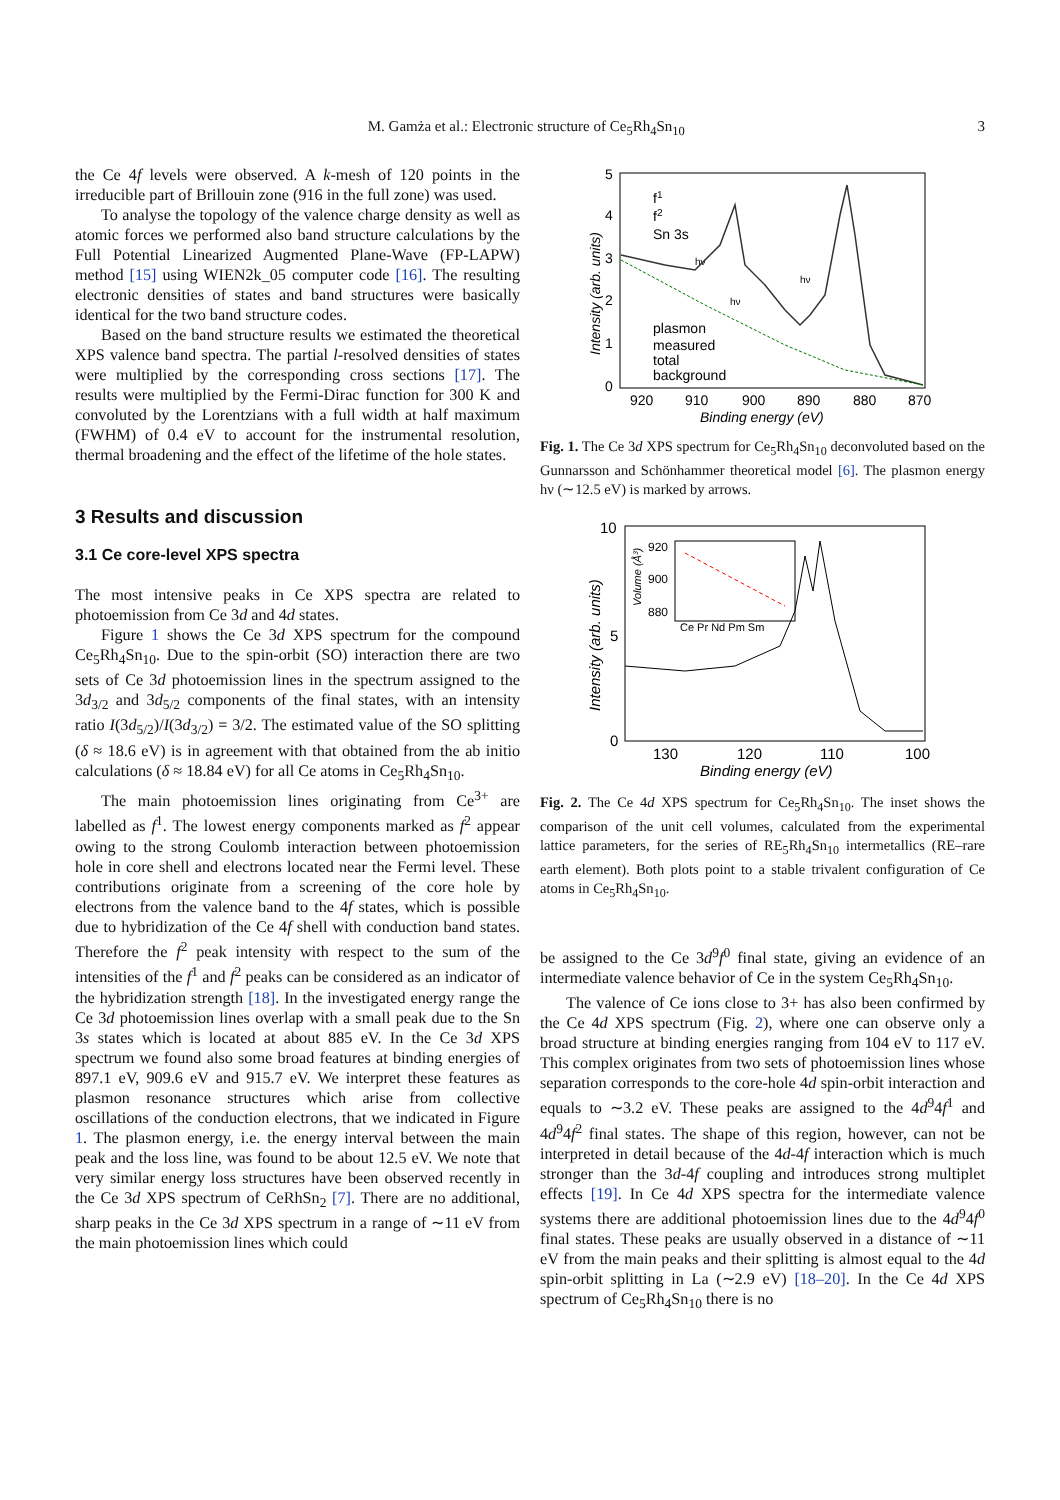M. Gamża et al.: Electronic structure of Ce<sub>5</sub>Rh<sub>4</sub>Sn<sub>10</sub> 3
the Ce 4f levels were observed. A k-mesh of 120 points in the irreducible part of Brillouin zone (916 in the full zone) was used.
To analyse the topology of the valence charge density as well as atomic forces we performed also band structure calculations by the Full Potential Linearized Augmented Plane-Wave (FP-LAPW) method [15] using WIEN2k_05 computer code [16]. The resulting electronic densities of states and band structures were basically identical for the two band structure codes.
Based on the band structure results we estimated the theoretical XPS valence band spectra. The partial l-resolved densities of states were multiplied by the corresponding cross sections [17]. The results were multiplied by the Fermi-Dirac function for 300 K and convoluted by the Lorentzians with a full width at half maximum (FWHM) of 0.4 eV to account for the instrumental resolution, thermal broadening and the effect of the lifetime of the hole states.
3 Results and discussion
3.1 Ce core-level XPS spectra
The most intensive peaks in Ce XPS spectra are related to photoemission from Ce 3d and 4d states.
Figure 1 shows the Ce 3d XPS spectrum for the compound Ce<sub>5</sub>Rh<sub>4</sub>Sn<sub>10</sub>. Due to the spin-orbit (SO) interaction there are two sets of Ce 3d photoemission lines in the spectrum assigned to the 3d<sub>3/2</sub> and 3d<sub>5/2</sub> components of the final states, with an intensity ratio I(3d<sub>5/2</sub>)/I(3d<sub>3/2</sub>) = 3/2. The estimated value of the SO splitting (δ ≈ 18.6 eV) is in agreement with that obtained from the ab initio calculations (δ ≈ 18.84 eV) for all Ce atoms in Ce<sub>5</sub>Rh<sub>4</sub>Sn<sub>10</sub>.
The main photoemission lines originating from Ce<sup>3+</sup> are labelled as f<sup>1</sup>. The lowest energy components marked as f<sup>2</sup> appear owing to the strong Coulomb interaction between photoemission hole in core shell and electrons located near the Fermi level. These contributions originate from a screening of the core hole by electrons from the valence band to the 4f states, which is possible due to hybridization of the Ce 4f shell with conduction band states. Therefore the f<sup>2</sup> peak intensity with respect to the sum of the intensities of the f<sup>1</sup> and f<sup>2</sup> peaks can be considered as an indicator of the hybridization strength [18]. In the investigated energy range the Ce 3d photoemission lines overlap with a small peak due to the Sn 3s states which is located at about 885 eV. In the Ce 3d XPS spectrum we found also some broad features at binding energies of 897.1 eV, 909.6 eV and 915.7 eV. We interpret these features as plasmon resonance structures which arise from collective oscillations of the conduction electrons, that we indicated in Figure 1. The plasmon energy, i.e. the energy interval between the main peak and the loss line, was found to be about 12.5 eV. We note that very similar energy loss structures have been observed recently in the Ce 3d XPS spectrum of CeRhSn<sub>2</sub> [7]. There are no additional, sharp peaks in the Ce 3d XPS spectrum in a range of ∼11 eV from the main photoemission lines which could
5
4
3
2
1
0
920
910
900
890
880
870
Binding energy (eV)
Intensity (arb. units)
f1
f2
Sn 3s
plasmon
measured
total
background
hν
hν
hν
Fig. 1. The Ce 3d XPS spectrum for Ce<sub>5</sub>Rh<sub>4</sub>Sn<sub>10</sub> deconvoluted based on the Gunnarsson and Schönhammer theoretical model [6]. The plasmon energy hν (∼12.5 eV) is marked by arrows.
10
5
0
130
120
110
100
Binding energy (eV)
Intensity (arb. units)
920
900
880
Ce Pr Nd Pm Sm
Volume (Å³)
Fig. 2. The Ce 4d XPS spectrum for Ce<sub>5</sub>Rh<sub>4</sub>Sn<sub>10</sub>. The inset shows the comparison of the unit cell volumes, calculated from the experimental lattice parameters, for the series of RE<sub>5</sub>Rh<sub>4</sub>Sn<sub>10</sub> intermetallics (RE–rare earth element). Both plots point to a stable trivalent configuration of Ce atoms in Ce<sub>5</sub>Rh<sub>4</sub>Sn<sub>10</sub>.
be assigned to the Ce 3d<sup>9</sup>f<sup>0</sup> final state, giving an evidence of an intermediate valence behavior of Ce in the system Ce<sub>5</sub>Rh<sub>4</sub>Sn<sub>10</sub>.
The valence of Ce ions close to 3+ has also been confirmed by the Ce 4d XPS spectrum (Fig. 2), where one can observe only a broad structure at binding energies ranging from 104 eV to 117 eV. This complex originates from two sets of photoemission lines whose separation corresponds to the core-hole 4d spin-orbit interaction and equals to ∼3.2 eV. These peaks are assigned to the 4d<sup>9</sup>4f<sup>1</sup> and 4d<sup>9</sup>4f<sup>2</sup> final states. The shape of this region, however, can not be interpreted in detail because of the 4d-4f interaction which is much stronger than the 3d-4f coupling and introduces strong multiplet effects [19]. In Ce 4d XPS spectra for the intermediate valence systems there are additional photoemission lines due to the 4d<sup>9</sup>4f<sup>0</sup> final states. These peaks are usually observed in a distance of ∼11 eV from the main peaks and their splitting is almost equal to the 4d spin-orbit splitting in La (∼2.9 eV) [18–20]. In the Ce 4d XPS spectrum of Ce<sub>5</sub>Rh<sub>4</sub>Sn<sub>10</sub> there is no